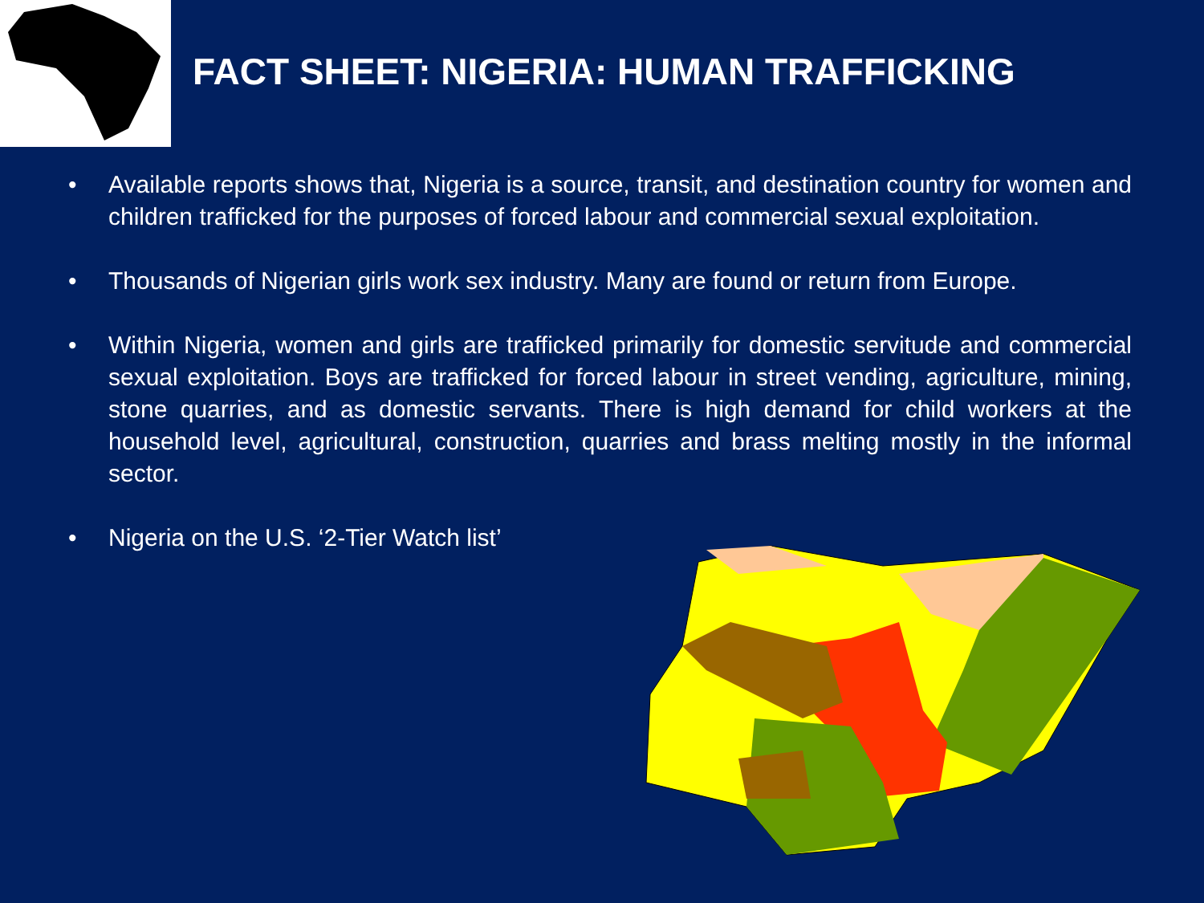FACT SHEET: NIGERIA: HUMAN TRAFFICKING
• Available reports shows that, Nigeria is a source, transit, and destination country for women and children trafficked for the purposes of forced labour and commercial sexual exploitation.
• Thousands of Nigerian girls work sex industry. Many are found or return from Europe.
• Within Nigeria, women and girls are trafficked primarily for domestic servitude and commercial sexual exploitation. Boys are trafficked for forced labour in street vending, agriculture, mining, stone quarries, and as domestic servants. There is high demand for child workers at the household level, agricultural, construction, quarries and brass melting mostly in the informal sector.
• Nigeria on the U.S. ‘2-Tier Watch list’